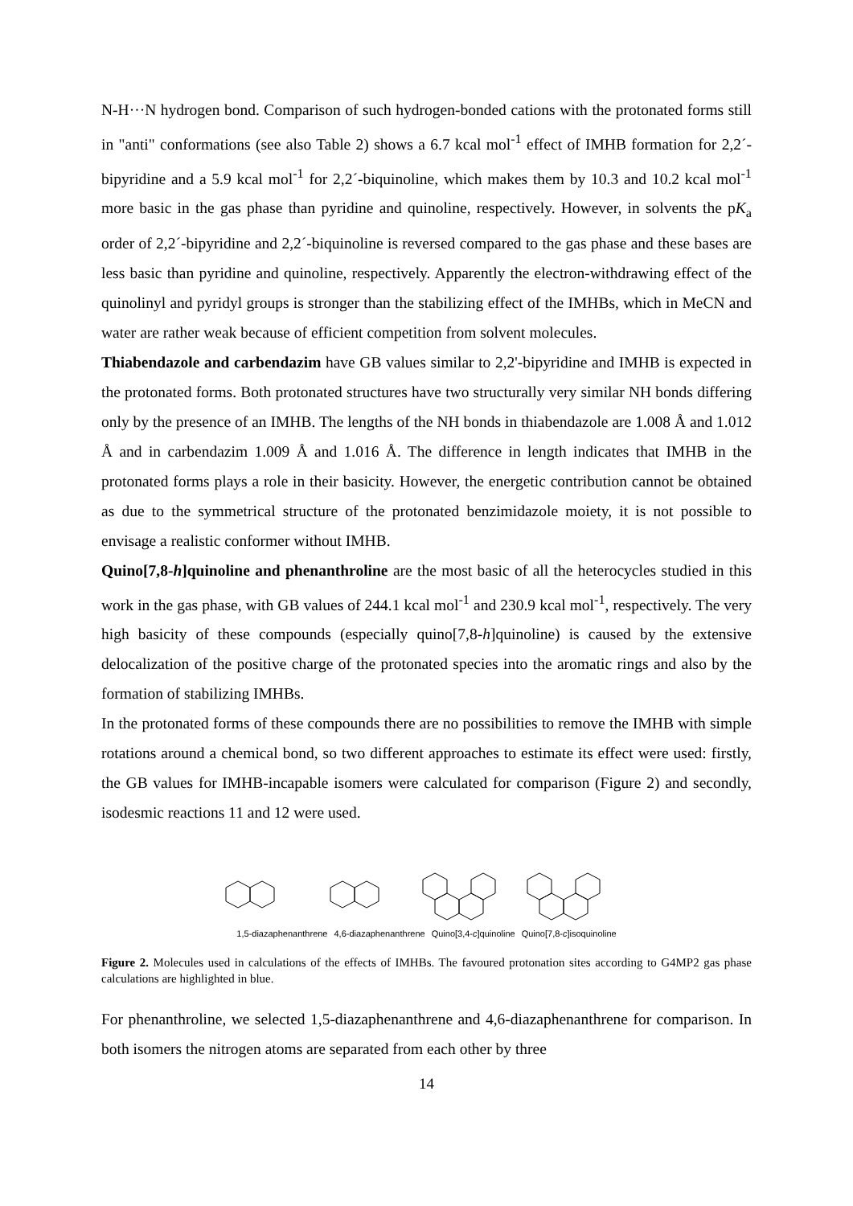N-H···N hydrogen bond. Comparison of such hydrogen-bonded cations with the protonated forms still in "anti" conformations (see also Table 2) shows a 6.7 kcal mol<sup>-1</sup> effect of IMHB formation for 2,2´-bipyridine and a 5.9 kcal mol<sup>-1</sup> for 2,2´-biquinoline, which makes them by 10.3 and 10.2 kcal mol<sup>-1</sup> more basic in the gas phase than pyridine and quinoline, respectively. However, in solvents the pK<sub>a</sub> order of 2,2´-bipyridine and 2,2´-biquinoline is reversed compared to the gas phase and these bases are less basic than pyridine and quinoline, respectively. Apparently the electron-withdrawing effect of the quinolinyl and pyridyl groups is stronger than the stabilizing effect of the IMHBs, which in MeCN and water are rather weak because of efficient competition from solvent molecules.
Thiabendazole and carbendazim have GB values similar to 2,2'-bipyridine and IMHB is expected in the protonated forms. Both protonated structures have two structurally very similar NH bonds differing only by the presence of an IMHB. The lengths of the NH bonds in thiabendazole are 1.008 Å and 1.012 Å and in carbendazim 1.009 Å and 1.016 Å. The difference in length indicates that IMHB in the protonated forms plays a role in their basicity. However, the energetic contribution cannot be obtained as due to the symmetrical structure of the protonated benzimidazole moiety, it is not possible to envisage a realistic conformer without IMHB.
Quino[7,8-h]quinoline and phenanthroline are the most basic of all the heterocycles studied in this work in the gas phase, with GB values of 244.1 kcal mol<sup>-1</sup> and 230.9 kcal mol<sup>-1</sup>, respectively. The very high basicity of these compounds (especially quino[7,8-h]quinoline) is caused by the extensive delocalization of the positive charge of the protonated species into the aromatic rings and also by the formation of stabilizing IMHBs.
In the protonated forms of these compounds there are no possibilities to remove the IMHB with simple rotations around a chemical bond, so two different approaches to estimate its effect were used: firstly, the GB values for IMHB-incapable isomers were calculated for comparison (Figure 2) and secondly, isodesmic reactions 11 and 12 were used.
1,5-diazaphenanthrene 4,6-diazaphenanthrene Quino[3,4-c]quinoline Quino[7,8-c]isoquinoline
Figure 2. Molecules used in calculations of the effects of IMHBs. The favoured protonation sites according to G4MP2 gas phase calculations are highlighted in blue.
For phenanthroline, we selected 1,5-diazaphenanthrene and 4,6-diazaphenanthrene for comparison. In both isomers the nitrogen atoms are separated from each other by three
14